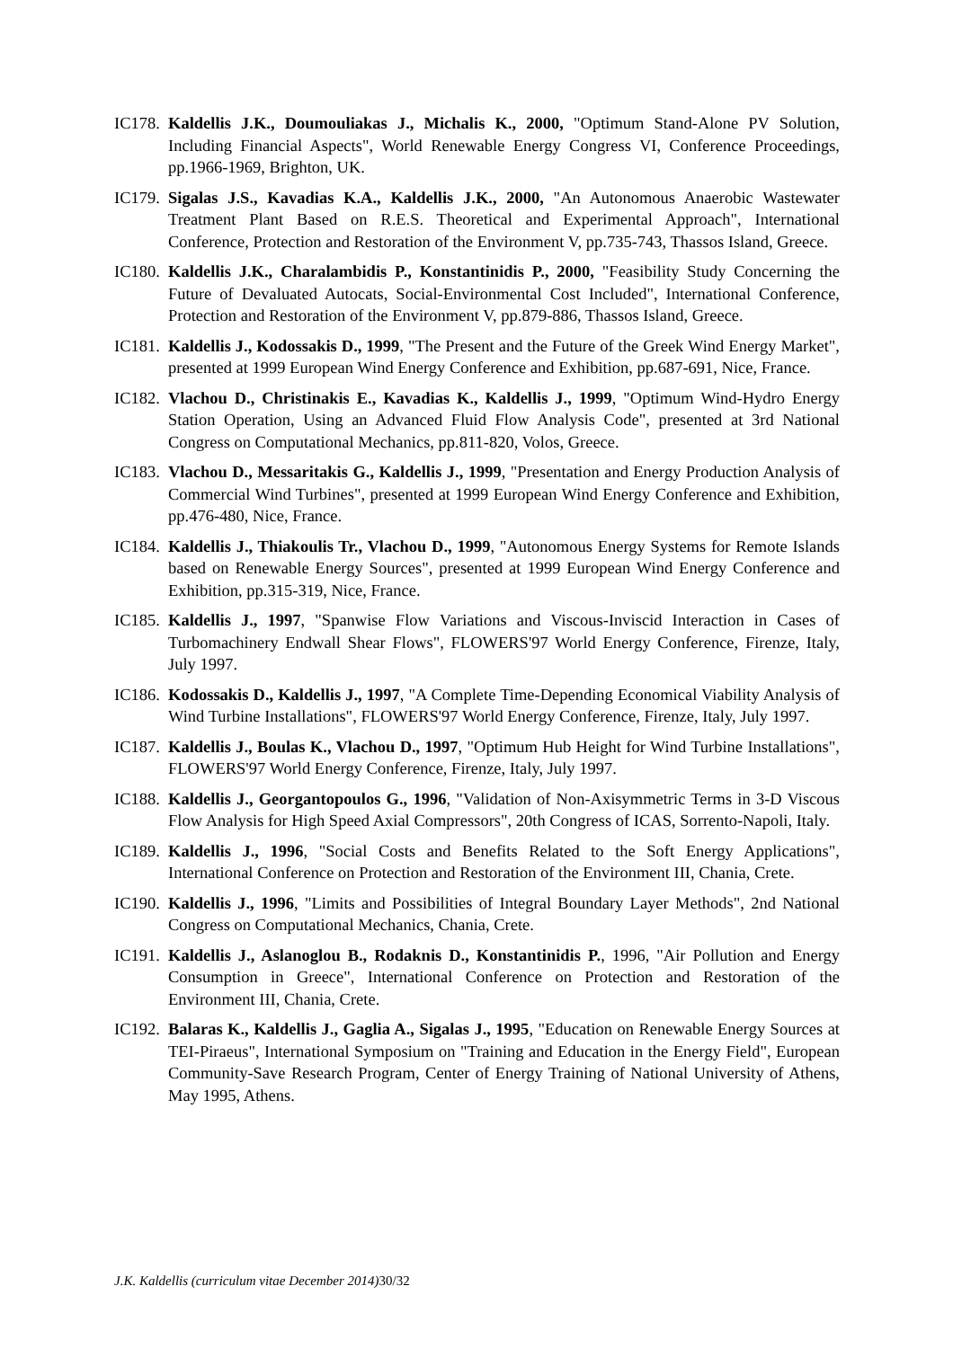IC178.
Kaldellis J.K., Doumouliakas J., Michalis K., 2000, "Optimum Stand-Alone PV Solution, Including Financial Aspects", World Renewable Energy Congress VI, Conference Proceedings, pp.1966-1969, Brighton, UK.
IC179.
Sigalas J.S., Kavadias K.A., Kaldellis J.K., 2000, "An Autonomous Anaerobic Wastewater Treatment Plant Based on R.E.S. Theoretical and Experimental Approach", International Conference, Protection and Restoration of the Environment V, pp.735-743, Thassos Island, Greece.
IC180.
Kaldellis J.K., Charalambidis P., Konstantinidis P., 2000, "Feasibility Study Concerning the Future of Devaluated Autocats, Social-Environmental Cost Included", International Conference, Protection and Restoration of the Environment V, pp.879-886, Thassos Island, Greece.
IC181.
Kaldellis J., Kodossakis D., 1999, "The Present and the Future of the Greek Wind Energy Market", presented at 1999 European Wind Energy Conference and Exhibition, pp.687-691, Nice, France.
IC182.
Vlachou D., Christinakis E., Kavadias K., Kaldellis J., 1999, "Optimum Wind-Hydro Energy Station Operation, Using an Advanced Fluid Flow Analysis Code", presented at 3rd National Congress on Computational Mechanics, pp.811-820, Volos, Greece.
IC183.
Vlachou D., Messaritakis G., Kaldellis J., 1999, "Presentation and Energy Production Analysis of Commercial Wind Turbines", presented at 1999 European Wind Energy Conference and Exhibition, pp.476-480, Nice, France.
IC184.
Kaldellis J., Thiakoulis Tr., Vlachou D., 1999, "Autonomous Energy Systems for Remote Islands based on Renewable Energy Sources", presented at 1999 European Wind Energy Conference and Exhibition, pp.315-319, Nice, France.
IC185.
Kaldellis J., 1997, "Spanwise Flow Variations and Viscous-Inviscid Interaction in Cases of Turbomachinery Endwall Shear Flows", FLOWERS'97 World Energy Conference, Firenze, Italy, July 1997.
IC186.
Kodossakis D., Kaldellis J., 1997, "A Complete Time-Depending Economical Viability Analysis of Wind Turbine Installations", FLOWERS'97 World Energy Conference, Firenze, Italy, July 1997.
IC187.
Kaldellis J., Boulas K., Vlachou D., 1997, "Optimum Hub Height for Wind Turbine Installations", FLOWERS'97 World Energy Conference, Firenze, Italy, July 1997.
IC188.
Kaldellis J., Georgantopoulos G., 1996, "Validation of Non-Axisymmetric Terms in 3-D Viscous Flow Analysis for High Speed Axial Compressors", 20th Congress of ICAS, Sorrento-Napoli, Italy.
IC189.
Kaldellis J., 1996, "Social Costs and Benefits Related to the Soft Energy Applications", International Conference on Protection and Restoration of the Environment III, Chania, Crete.
IC190.
Kaldellis J., 1996, "Limits and Possibilities of Integral Boundary Layer Methods", 2nd National Congress on Computational Mechanics, Chania, Crete.
IC191.
Kaldellis J., Aslanoglou B., Rodaknis D., Konstantinidis P., 1996, "Air Pollution and Energy Consumption in Greece", International Conference on Protection and Restoration of the Environment III, Chania, Crete.
IC192.
Balaras K., Kaldellis J., Gaglia A., Sigalas J., 1995, "Education on Renewable Energy Sources at TEI-Piraeus", International Symposium on "Training and Education in the Energy Field", European Community-Save Research Program, Center of Energy Training of National University of Athens, May 1995, Athens.
J.K. Kaldellis (curriculum vitae December 2014) 30/32